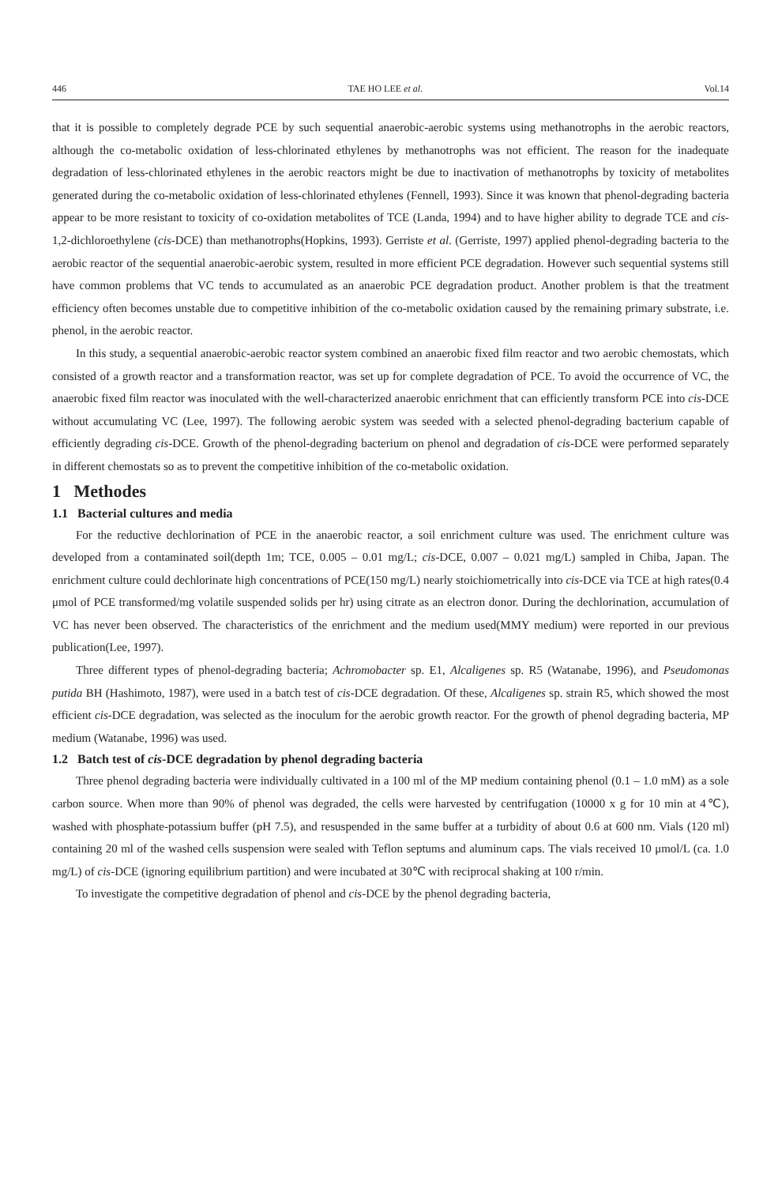446 TAE HO LEE et al. Vol.14
that it is possible to completely degrade PCE by such sequential anaerobic-aerobic systems using methanotrophs in the aerobic reactors, although the co-metabolic oxidation of less-chlorinated ethylenes by methanotrophs was not efficient. The reason for the inadequate degradation of less-chlorinated ethylenes in the aerobic reactors might be due to inactivation of methanotrophs by toxicity of metabolites generated during the co-metabolic oxidation of less-chlorinated ethylenes (Fennell, 1993). Since it was known that phenol-degrading bacteria appear to be more resistant to toxicity of co-oxidation metabolites of TCE (Landa, 1994) and to have higher ability to degrade TCE and cis-1,2-dichloroethylene (cis-DCE) than methanotrophs(Hopkins, 1993). Gerriste et al. (Gerriste, 1997) applied phenol-degrading bacteria to the aerobic reactor of the sequential anaerobic-aerobic system, resulted in more efficient PCE degradation. However such sequential systems still have common problems that VC tends to accumulated as an anaerobic PCE degradation product. Another problem is that the treatment efficiency often becomes unstable due to competitive inhibition of the co-metabolic oxidation caused by the remaining primary substrate, i.e. phenol, in the aerobic reactor.
In this study, a sequential anaerobic-aerobic reactor system combined an anaerobic fixed film reactor and two aerobic chemostats, which consisted of a growth reactor and a transformation reactor, was set up for complete degradation of PCE. To avoid the occurrence of VC, the anaerobic fixed film reactor was inoculated with the well-characterized anaerobic enrichment that can efficiently transform PCE into cis-DCE without accumulating VC (Lee, 1997). The following aerobic system was seeded with a selected phenol-degrading bacterium capable of efficiently degrading cis-DCE. Growth of the phenol-degrading bacterium on phenol and degradation of cis-DCE were performed separately in different chemostats so as to prevent the competitive inhibition of the co-metabolic oxidation.
1 Methodes
1.1 Bacterial cultures and media
For the reductive dechlorination of PCE in the anaerobic reactor, a soil enrichment culture was used. The enrichment culture was developed from a contaminated soil(depth 1m; TCE, 0.005 – 0.01 mg/L; cis-DCE, 0.007 – 0.021 mg/L) sampled in Chiba, Japan. The enrichment culture could dechlorinate high concentrations of PCE(150 mg/L) nearly stoichiometrically into cis-DCE via TCE at high rates(0.4 μmol of PCE transformed/mg volatile suspended solids per hr) using citrate as an electron donor. During the dechlorination, accumulation of VC has never been observed. The characteristics of the enrichment and the medium used(MMY medium) were reported in our previous publication(Lee, 1997).
Three different types of phenol-degrading bacteria; Achromobacter sp. E1, Alcaligenes sp. R5 (Watanabe, 1996), and Pseudomonas putida BH (Hashimoto, 1987), were used in a batch test of cis-DCE degradation. Of these, Alcaligenes sp. strain R5, which showed the most efficient cis-DCE degradation, was selected as the inoculum for the aerobic growth reactor. For the growth of phenol degrading bacteria, MP medium (Watanabe, 1996) was used.
1.2 Batch test of cis-DCE degradation by phenol degrading bacteria
Three phenol degrading bacteria were individually cultivated in a 100 ml of the MP medium containing phenol (0.1 – 1.0 mM) as a sole carbon source. When more than 90% of phenol was degraded, the cells were harvested by centrifugation (10000 x g for 10 min at 4℃), washed with phosphate-potassium buffer (pH 7.5), and resuspended in the same buffer at a turbidity of about 0.6 at 600 nm. Vials (120 ml) containing 20 ml of the washed cells suspension were sealed with Teflon septums and aluminum caps. The vials received 10 μmol/L (ca. 1.0 mg/L) of cis-DCE (ignoring equilibrium partition) and were incubated at 30℃ with reciprocal shaking at 100 r/min.
To investigate the competitive degradation of phenol and cis-DCE by the phenol degrading bacteria,